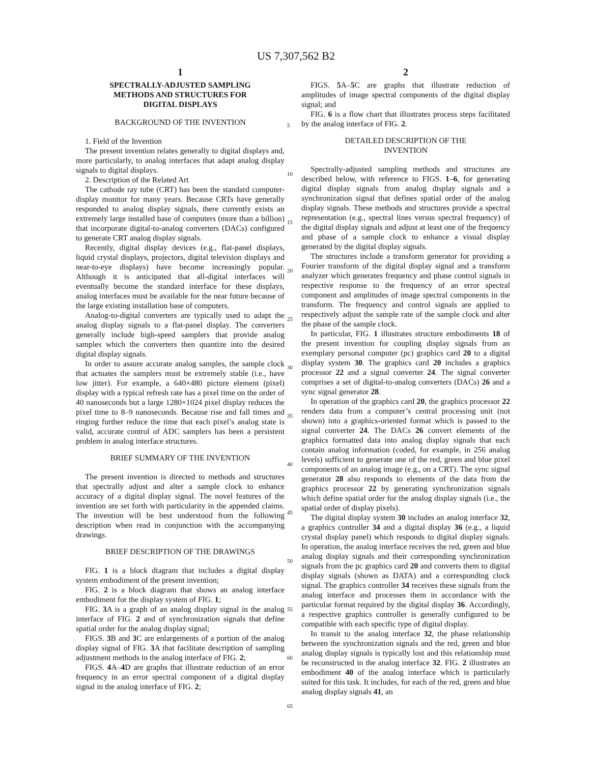US 7,307,562 B2
1
SPECTRALLY-ADJUSTED SAMPLING
METHODS AND STRUCTURES FOR
DIGITAL DISPLAYS
BACKGROUND OF THE INVENTION
1. Field of the Invention
The present invention relates generally to digital displays and, more particularly, to analog interfaces that adapt analog display signals to digital displays.
2. Description of the Related Art
The cathode ray tube (CRT) has been the standard computer-display monitor for many years. Because CRTs have generally responded to analog display signals, there currently exists an extremely large installed base of computers (more than a billion) that incorporate digital-to-analog converters (DACs) configured to generate CRT analog display signals.
Recently, digital display devices (e.g., flat-panel displays, liquid crystal displays, projectors, digital television displays and near-to-eye displays) have become increasingly popular. Although it is anticipated that all-digital interfaces will eventually become the standard interface for these displays, analog interfaces must be available for the near future because of the large existing installation base of computers.
Analog-to-digital converters are typically used to adapt the analog display signals to a flat-panel display. The converters generally include high-speed samplers that provide analog samples which the converters then quantize into the desired digital display signals.
In order to assure accurate analog samples, the sample clock that actuates the samplers must be extremely stable (i.e., have low jitter). For example, a 640×480 picture element (pixel) display with a typical refresh rate has a pixel time on the order of 40 nanoseconds but a large 1280×1024 pixel display reduces the pixel time to 8–9 nanoseconds. Because rise and fall times and ringing further reduce the time that each pixel’s analog state is valid, accurate control of ADC samplers has been a persistent problem in analog interface structures.
BRIEF SUMMARY OF THE INVENTION
The present invention is directed to methods and structures that spectrally adjust and alter a sample clock to enhance accuracy of a digital display signal. The novel features of the invention are set forth with particularity in the appended claims. The invention will be best understood from the following description when read in conjunction with the accompanying drawings.
BRIEF DESCRIPTION OF THE DRAWINGS
FIG. 1 is a block diagram that includes a digital display system embodiment of the present invention;
FIG. 2 is a block diagram that shows an analog interface embodiment for the display system of FIG. 1;
FIG. 3 A is a graph of an analog display signal in the analog interface of FIG. 2 and of synchronization signals that define spatial order for the analog display signal;
FIGS. 3 B and 3 C are enlargements of a portion of the analog display signal of FIG. 3 A that facilitate description of sampling adjustment methods in the analog interface of FIG. 2;
FIGS. 4 A–4 D are graphs that illustrate reduction of an error frequency in an error spectral component of a digital display signal in the analog interface of FIG. 2;
2
FIGS. 5 A–5 C are graphs that illustrate reduction of amplitudes of image spectral components of the digital display signal; and
FIG. 6 is a flow chart that illustrates process steps facilitated by the analog interface of FIG. 2.
DETAILED DESCRIPTION OF THE
INVENTION
Spectrally-adjusted sampling methods and structures are described below, with reference to FIGS. 1–6, for generating digital display signals from analog display signals and a synchronization signal that defines spatial order of the analog display signals. These methods and structures provide a spectral representation (e.g., spectral lines versus spectral frequency) of the digital display signals and adjust at least one of the frequency and phase of a sample clock to enhance a visual display generated by the digital display signals.
The structures include a transform generator for providing a Fourier transform of the digital display signal and a transform analyzer which generates frequency and phase control signals in respective response to the frequency of an error spectral component and amplitudes of image spectral components in the transform. The frequency and control signals are applied to respectively adjust the sample rate of the sample clock and alter the phase of the sample clock.
In particular, FIG. 1 illustrates structure embodiments 18 of the present invention for coupling display signals from an exemplary personal computer (pc) graphics card 20 to a digital display system 30. The graphics card 20 includes a graphics processor 22 and a signal converter 24. The signal converter comprises a set of digital-to-analog converters (DACs) 26 and a sync signal generator 28.
In operation of the graphics card 20, the graphics processor 22 renders data from a computer’s central processing unit (not shown) into a graphics-oriented format which is passed to the signal converter 24. The DACs 26 convert elements of the graphics formatted data into analog display signals that each contain analog information (coded, for example, in 256 analog levels) sufficient to generate one of the red, green and blue pixel components of an analog image (e.g., on a CRT). The sync signal generator 28 also responds to elements of the data from the graphics processor 22 by generating synchronization signals which define spatial order for the analog display signals (i.e., the spatial order of display pixels).
The digital display system 30 includes an analog interface 32, a graphics controller 34 and a digital display 36 (e.g., a liquid crystal display panel) which responds to digital display signals. In operation, the analog interface receives the red, green and blue analog display signals and their corresponding synchronization signals from the pc graphics card 20 and converts them to digital display signals (shown as DATA) and a corresponding clock signal. The graphics controller 34 receives these signals from the analog interface and processes them in accordance with the particular format required by the digital display 36. Accordingly, a respective graphics controller is generally configured to be compatible with each specific type of digital display.
In transit to the analog interface 32, the phase relationship between the synchronization signals and the red, green and blue analog display signals is typically lost and this relationship must be reconstructed in the analog interface 32. FIG. 2 illustrates an embodiment 40 of the analog interface which is particularly suited for this task. It includes, for each of the red, green and blue analog display signals 41, an
5
10
15
20
25
30
35
40
45
50
55
60
65